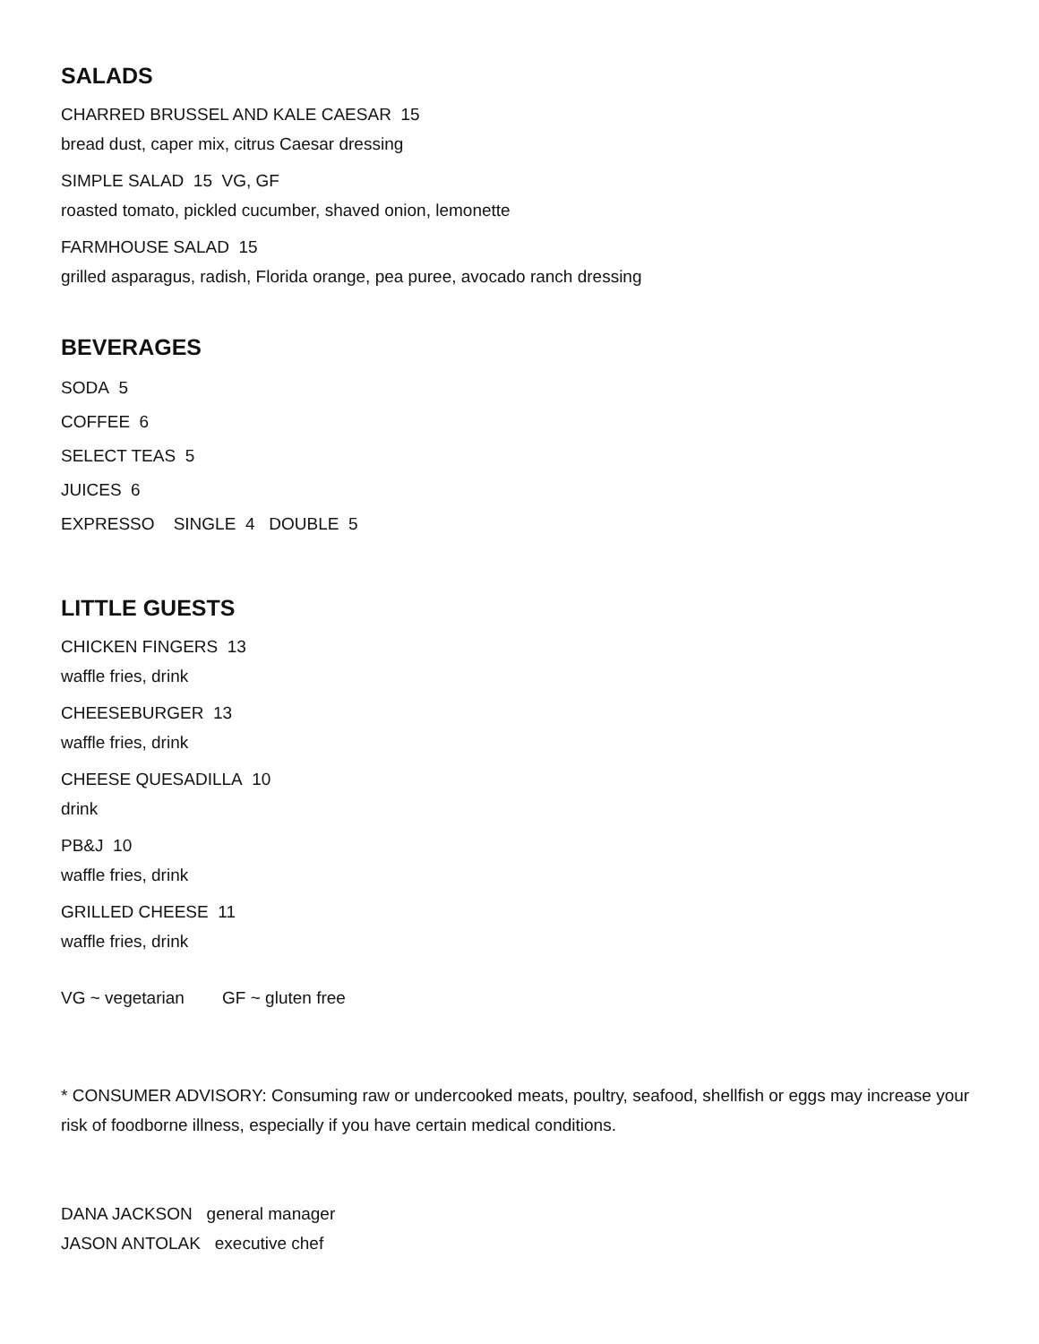SALADS
CHARRED BRUSSEL AND KALE CAESAR 15
bread dust, caper mix, citrus Caesar dressing
SIMPLE SALAD 15 VG, GF
roasted tomato, pickled cucumber, shaved onion, lemonette
FARMHOUSE SALAD 15
grilled asparagus, radish, Florida orange, pea puree, avocado ranch dressing
BEVERAGES
SODA 5
COFFEE 6
SELECT TEAS 5
JUICES 6
EXPRESSO SINGLE 4 DOUBLE 5
LITTLE GUESTS
CHICKEN FINGERS 13
waffle fries, drink
CHEESEBURGER 13
waffle fries, drink
CHEESE QUESADILLA 10
drink
PB&J 10
waffle fries, drink
GRILLED CHEESE 11
waffle fries, drink
VG ~ vegetarian GF ~ gluten free
* CONSUMER ADVISORY: Consuming raw or undercooked meats, poultry, seafood, shellfish or eggs may increase your risk of foodborne illness, especially if you have certain medical conditions.
DANA JACKSON general manager
JASON ANTOLAK executive chef